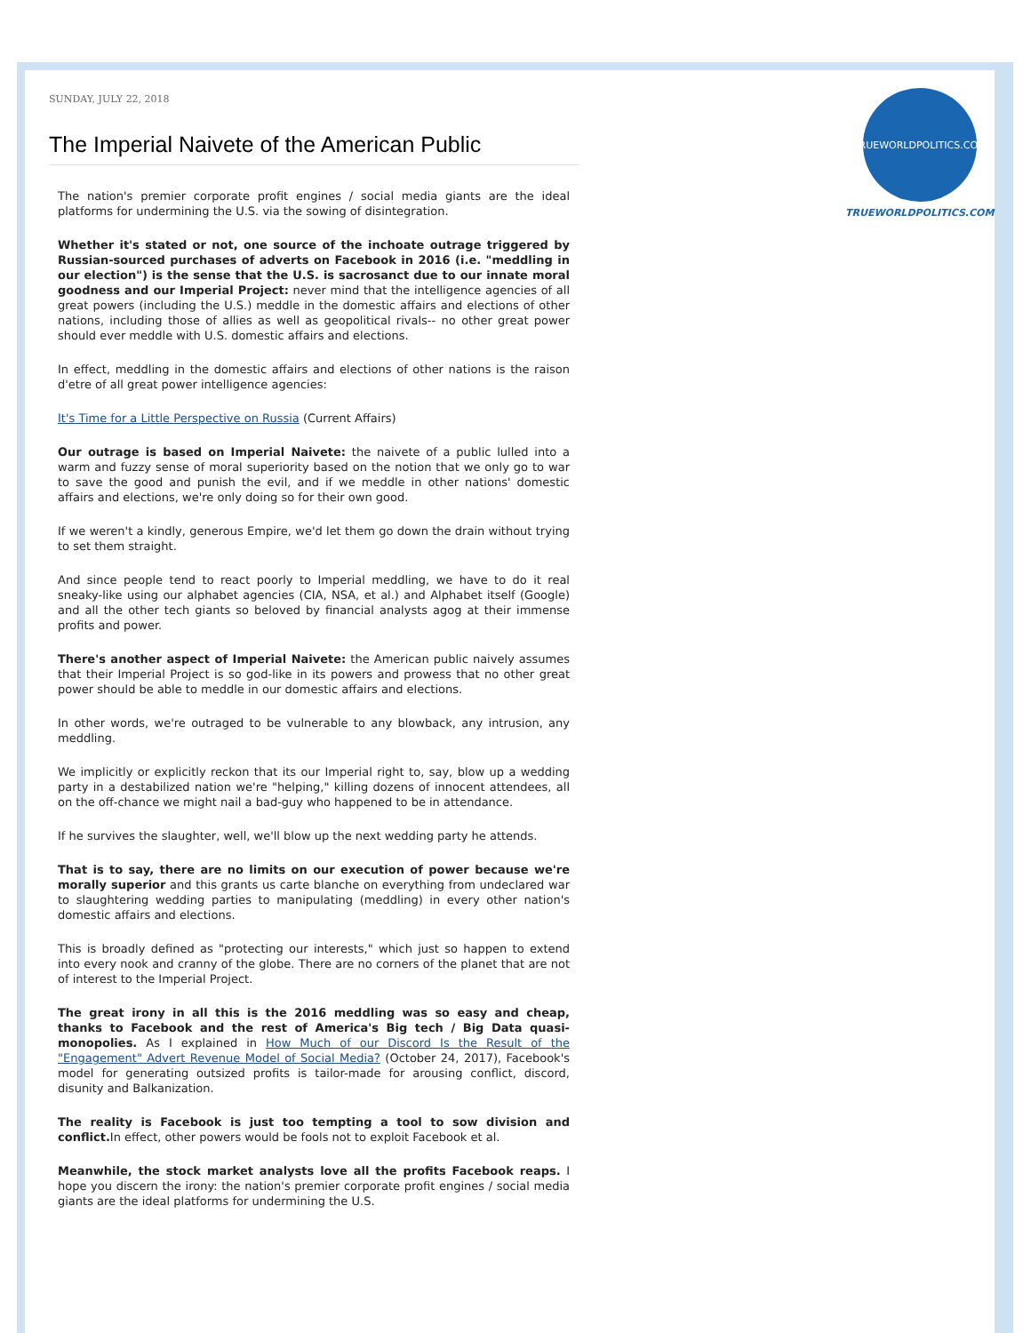SUNDAY, JULY 22, 2018
The Imperial Naivete of the American Public
The nation's premier corporate profit engines / social media giants are the ideal platforms for undermining the U.S. via the sowing of disintegration.
Whether it's stated or not, one source of the inchoate outrage triggered by Russian-sourced purchases of adverts on Facebook in 2016 (i.e. "meddling in our election") is the sense that the U.S. is sacrosanct due to our innate moral goodness and our Imperial Project: never mind that the intelligence agencies of all great powers (including the U.S.) meddle in the domestic affairs and elections of other nations, including those of allies as well as geopolitical rivals-- no other great power should ever meddle with U.S. domestic affairs and elections.
In effect, meddling in the domestic affairs and elections of other nations is the raison d'etre of all great power intelligence agencies:
It's Time for a Little Perspective on Russia (Current Affairs)
Our outrage is based on Imperial Naivete: the naivete of a public lulled into a warm and fuzzy sense of moral superiority based on the notion that we only go to war to save the good and punish the evil, and if we meddle in other nations' domestic affairs and elections, we're only doing so for their own good.
If we weren't a kindly, generous Empire, we'd let them go down the drain without trying to set them straight.
And since people tend to react poorly to Imperial meddling, we have to do it real sneaky-like using our alphabet agencies (CIA, NSA, et al.) and Alphabet itself (Google) and all the other tech giants so beloved by financial analysts agog at their immense profits and power.
There's another aspect of Imperial Naivete: the American public naively assumes that their Imperial Project is so god-like in its powers and prowess that no other great power should be able to meddle in our domestic affairs and elections.
In other words, we're outraged to be vulnerable to any blowback, any intrusion, any meddling.
We implicitly or explicitly reckon that its our Imperial right to, say, blow up a wedding party in a destabilized nation we're "helping," killing dozens of innocent attendees, all on the off-chance we might nail a bad-guy who happened to be in attendance.
If he survives the slaughter, well, we'll blow up the next wedding party he attends.
That is to say, there are no limits on our execution of power because we're morally superior and this grants us carte blanche on everything from undeclared war to slaughtering wedding parties to manipulating (meddling) in every other nation's domestic affairs and elections.
This is broadly defined as "protecting our interests," which just so happen to extend into every nook and cranny of the globe. There are no corners of the planet that are not of interest to the Imperial Project.
The great irony in all this is the 2016 meddling was so easy and cheap, thanks to Facebook and the rest of America's Big tech / Big Data quasi-monopolies. As I explained in How Much of our Discord Is the Result of the "Engagement" Advert Revenue Model of Social Media? (October 24, 2017), Facebook's model for generating outsized profits is tailor-made for arousing conflict, discord, disunity and Balkanization.
The reality is Facebook is just too tempting a tool to sow division and conflict. In effect, other powers would be fools not to exploit Facebook et al.
Meanwhile, the stock market analysts love all the profits Facebook reaps. I hope you discern the irony: the nation's premier corporate profit engines / social media giants are the ideal platforms for undermining the U.S.
TRUEWORLDPOLITICS.COM
TRUEWORLDPOLITICS.COM